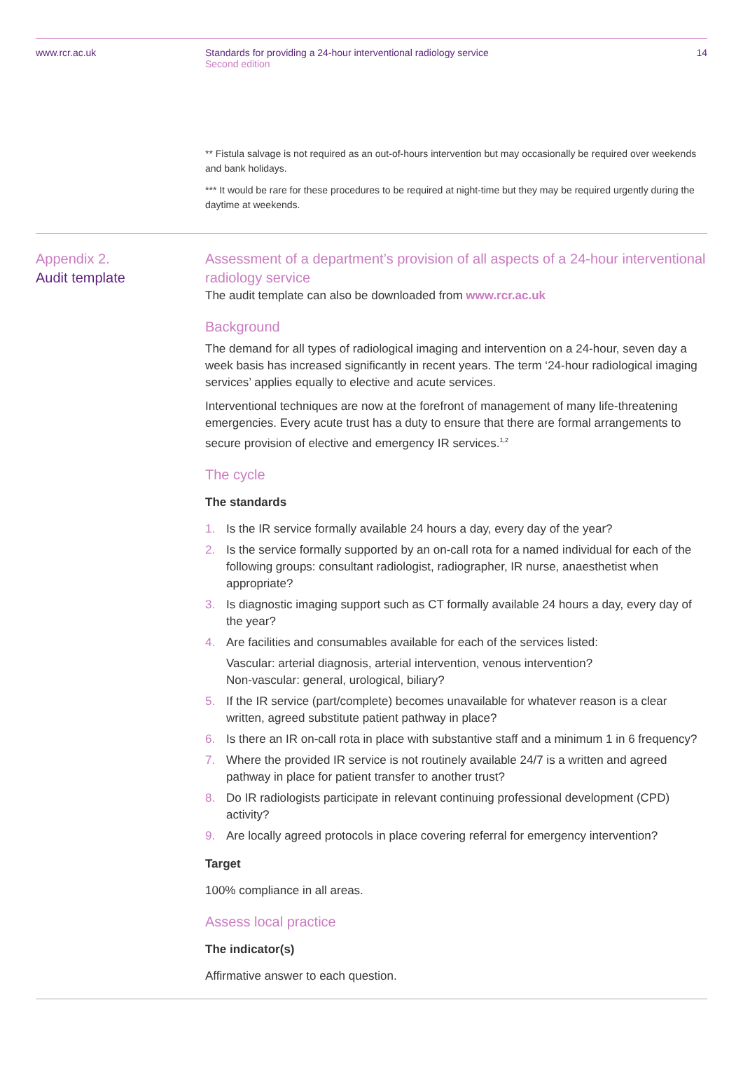www.rcr.ac.uk Standards for providing a 24-hour interventional radiology service
Second edition
14
** Fistula salvage is not required as an out-of-hours intervention but may occasionally be required over weekends and bank holidays.
*** It would be rare for these procedures to be required at night-time but they may be required urgently during the daytime at weekends.
Appendix 2.
Audit template
Assessment of a department’s provision of all aspects of a 24-hour interventional radiology service
The audit template can also be downloaded from www.rcr.ac.uk
Background
The demand for all types of radiological imaging and intervention on a 24-hour, seven day a week basis has increased significantly in recent years. The term ‘24-hour radiological imaging services’ applies equally to elective and acute services.
Interventional techniques are now at the forefront of management of many life-threatening emergencies. Every acute trust has a duty to ensure that there are formal arrangements to secure provision of elective and emergency IR services.<sup>1,2</sup>
The cycle
The standards
1. Is the IR service formally available 24 hours a day, every day of the year?
2. Is the service formally supported by an on-call rota for a named individual for each of the following groups: consultant radiologist, radiographer, IR nurse, anaesthetist when appropriate?
3. Is diagnostic imaging support such as CT formally available 24 hours a day, every day of the year?
4. Are facilities and consumables available for each of the services listed:
Vascular: arterial diagnosis, arterial intervention, venous intervention?
Non-vascular: general, urological, biliary?
5. If the IR service (part/complete) becomes unavailable for whatever reason is a clear written, agreed substitute patient pathway in place?
6. Is there an IR on-call rota in place with substantive staff and a minimum 1 in 6 frequency?
7. Where the provided IR service is not routinely available 24/7 is a written and agreed pathway in place for patient transfer to another trust?
8. Do IR radiologists participate in relevant continuing professional development (CPD) activity?
9. Are locally agreed protocols in place covering referral for emergency intervention?
Target
100% compliance in all areas.
Assess local practice
The indicator(s)
Affirmative answer to each question.